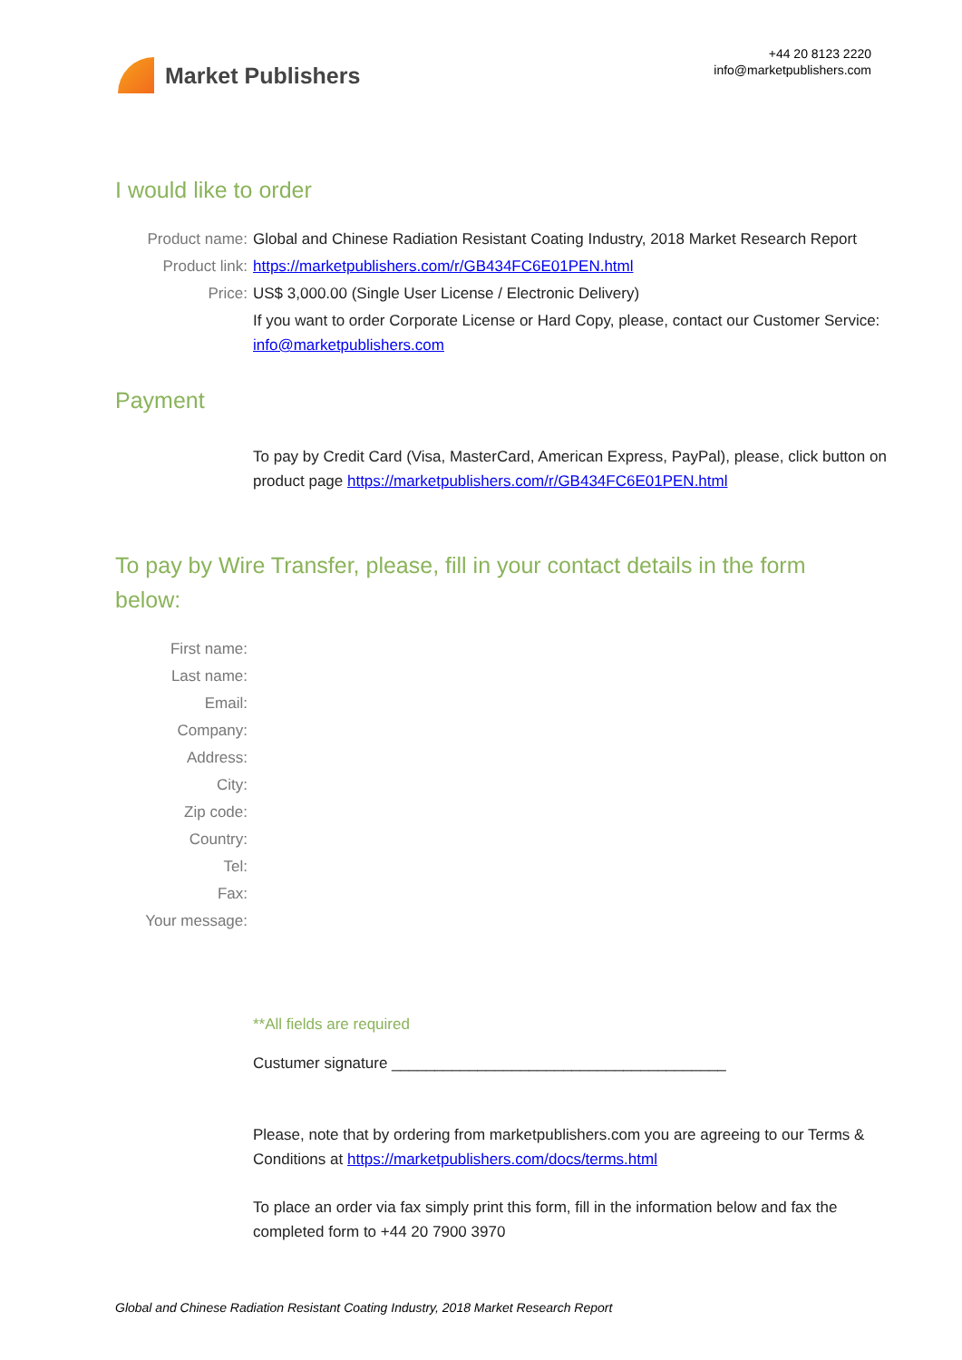Market Publishers
+44 20 8123 2220
info@marketpublishers.com
I would like to order
Product name: Global and Chinese Radiation Resistant Coating Industry, 2018 Market Research Report
Product link: https://marketpublishers.com/r/GB434FC6E01PEN.html
Price: US$ 3,000.00 (Single User License / Electronic Delivery)
If you want to order Corporate License or Hard Copy, please, contact our Customer Service:
info@marketpublishers.com
Payment
To pay by Credit Card (Visa, MasterCard, American Express, PayPal), please, click button on product page https://marketpublishers.com/r/GB434FC6E01PEN.html
To pay by Wire Transfer, please, fill in your contact details in the form below:
First name:
Last name:
Email:
Company:
Address:
City:
Zip code:
Country:
Tel:
Fax:
Your message:
**All fields are required
Custumer signature _______________________________________
Please, note that by ordering from marketpublishers.com you are agreeing to our Terms & Conditions at https://marketpublishers.com/docs/terms.html
To place an order via fax simply print this form, fill in the information below and fax the completed form to +44 20 7900 3970
Global and Chinese Radiation Resistant Coating Industry, 2018 Market Research Report